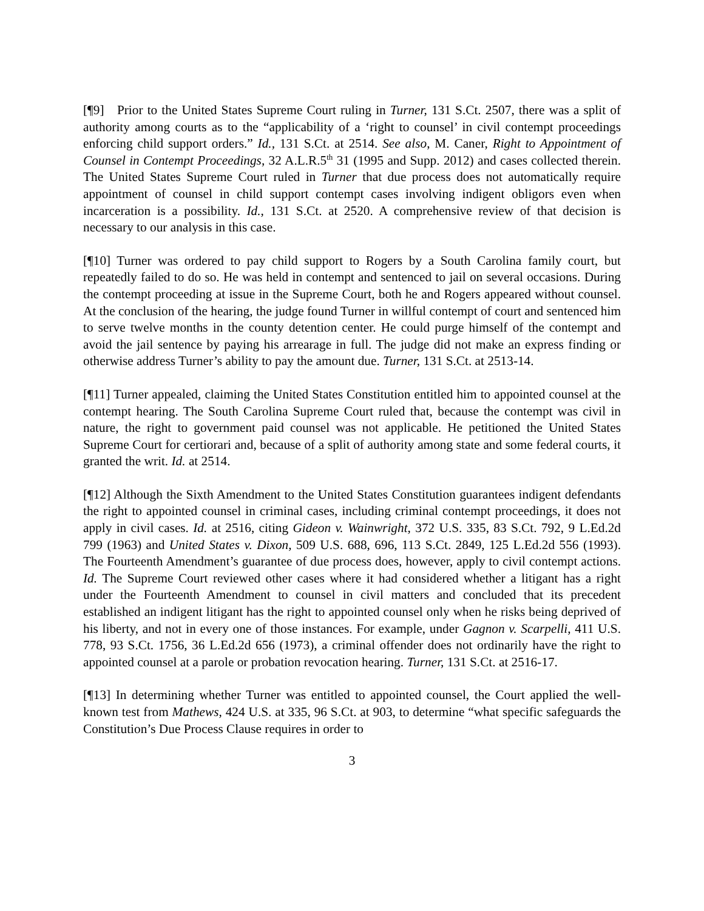[¶9] Prior to the United States Supreme Court ruling in Turner, 131 S.Ct. 2507, there was a split of authority among courts as to the “applicability of a ‘right to counsel’ in civil contempt proceedings enforcing child support orders.” Id., 131 S.Ct. at 2514. See also, M. Caner, Right to Appointment of Counsel in Contempt Proceedings, 32 A.L.R.5<sup>th</sup> 31 (1995 and Supp. 2012) and cases collected therein. The United States Supreme Court ruled in Turner that due process does not automatically require appointment of counsel in child support contempt cases involving indigent obligors even when incarceration is a possibility. Id., 131 S.Ct. at 2520. A comprehensive review of that decision is necessary to our analysis in this case.
[¶10] Turner was ordered to pay child support to Rogers by a South Carolina family court, but repeatedly failed to do so. He was held in contempt and sentenced to jail on several occasions. During the contempt proceeding at issue in the Supreme Court, both he and Rogers appeared without counsel. At the conclusion of the hearing, the judge found Turner in willful contempt of court and sentenced him to serve twelve months in the county detention center. He could purge himself of the contempt and avoid the jail sentence by paying his arrearage in full. The judge did not make an express finding or otherwise address Turner’s ability to pay the amount due. Turner, 131 S.Ct. at 2513-14.
[¶11] Turner appealed, claiming the United States Constitution entitled him to appointed counsel at the contempt hearing. The South Carolina Supreme Court ruled that, because the contempt was civil in nature, the right to government paid counsel was not applicable. He petitioned the United States Supreme Court for certiorari and, because of a split of authority among state and some federal courts, it granted the writ. Id. at 2514.
[¶12] Although the Sixth Amendment to the United States Constitution guarantees indigent defendants the right to appointed counsel in criminal cases, including criminal contempt proceedings, it does not apply in civil cases. Id. at 2516, citing Gideon v. Wainwright, 372 U.S. 335, 83 S.Ct. 792, 9 L.Ed.2d 799 (1963) and United States v. Dixon, 509 U.S. 688, 696, 113 S.Ct. 2849, 125 L.Ed.2d 556 (1993). The Fourteenth Amendment’s guarantee of due process does, however, apply to civil contempt actions. Id. The Supreme Court reviewed other cases where it had considered whether a litigant has a right under the Fourteenth Amendment to counsel in civil matters and concluded that its precedent established an indigent litigant has the right to appointed counsel only when he risks being deprived of his liberty, and not in every one of those instances. For example, under Gagnon v. Scarpelli, 411 U.S. 778, 93 S.Ct. 1756, 36 L.Ed.2d 656 (1973), a criminal offender does not ordinarily have the right to appointed counsel at a parole or probation revocation hearing. Turner, 131 S.Ct. at 2516-17.
[¶13] In determining whether Turner was entitled to appointed counsel, the Court applied the well-known test from Mathews, 424 U.S. at 335, 96 S.Ct. at 903, to determine “what specific safeguards the Constitution’s Due Process Clause requires in order to
3